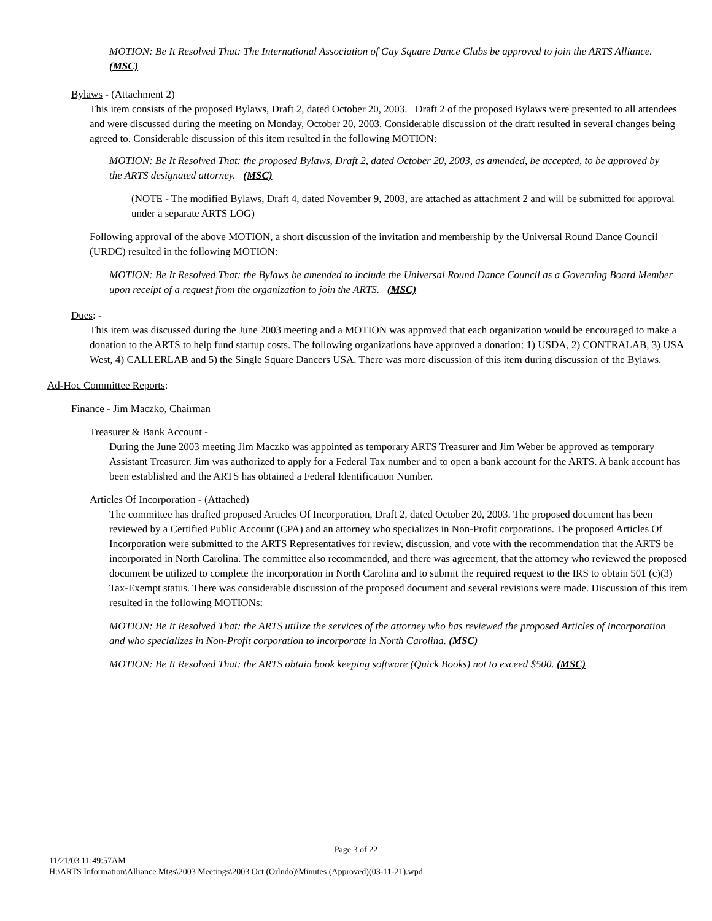MOTION: Be It Resolved That: The International Association of Gay Square Dance Clubs be approved to join the ARTS Alliance. (MSC)
Bylaws - (Attachment 2)
This item consists of the proposed Bylaws, Draft 2, dated October 20, 2003. Draft 2 of the proposed Bylaws were presented to all attendees and were discussed during the meeting on Monday, October 20, 2003. Considerable discussion of the draft resulted in several changes being agreed to. Considerable discussion of this item resulted in the following MOTION:
MOTION: Be It Resolved That: the proposed Bylaws, Draft 2, dated October 20, 2003, as amended, be accepted, to be approved by the ARTS designated attorney. (MSC)
(NOTE - The modified Bylaws, Draft 4, dated November 9, 2003, are attached as attachment 2 and will be submitted for approval under a separate ARTS LOG)
Following approval of the above MOTION, a short discussion of the invitation and membership by the Universal Round Dance Council (URDC) resulted in the following MOTION:
MOTION: Be It Resolved That: the Bylaws be amended to include the Universal Round Dance Council as a Governing Board Member upon receipt of a request from the organization to join the ARTS. (MSC)
Dues: -
This item was discussed during the June 2003 meeting and a MOTION was approved that each organization would be encouraged to make a donation to the ARTS to help fund startup costs. The following organizations have approved a donation: 1) USDA, 2) CONTRALAB, 3) USA West, 4) CALLERLAB and 5) the Single Square Dancers USA. There was more discussion of this item during discussion of the Bylaws.
Ad-Hoc Committee Reports:
Finance - Jim Maczko, Chairman
Treasurer & Bank Account -
During the June 2003 meeting Jim Maczko was appointed as temporary ARTS Treasurer and Jim Weber be approved as temporary Assistant Treasurer. Jim was authorized to apply for a Federal Tax number and to open a bank account for the ARTS. A bank account has been established and the ARTS has obtained a Federal Identification Number.
Articles Of Incorporation - (Attached)
The committee has drafted proposed Articles Of Incorporation, Draft 2, dated October 20, 2003. The proposed document has been reviewed by a Certified Public Account (CPA) and an attorney who specializes in Non-Profit corporations. The proposed Articles Of Incorporation were submitted to the ARTS Representatives for review, discussion, and vote with the recommendation that the ARTS be incorporated in North Carolina. The committee also recommended, and there was agreement, that the attorney who reviewed the proposed document be utilized to complete the incorporation in North Carolina and to submit the required request to the IRS to obtain 501 (c)(3) Tax-Exempt status. There was considerable discussion of the proposed document and several revisions were made. Discussion of this item resulted in the following MOTIONs:
MOTION: Be It Resolved That: the ARTS utilize the services of the attorney who has reviewed the proposed Articles of Incorporation and who specializes in Non-Profit corporation to incorporate in North Carolina. (MSC)
MOTION: Be It Resolved That: the ARTS obtain book keeping software (Quick Books) not to exceed $500. (MSC)
Page 3 of 22
11/21/03 11:49:57AM
H:\ARTS Information\Alliance Mtgs\2003 Meetings\2003 Oct (Orlndo)\Minutes (Approved)(03-11-21).wpd